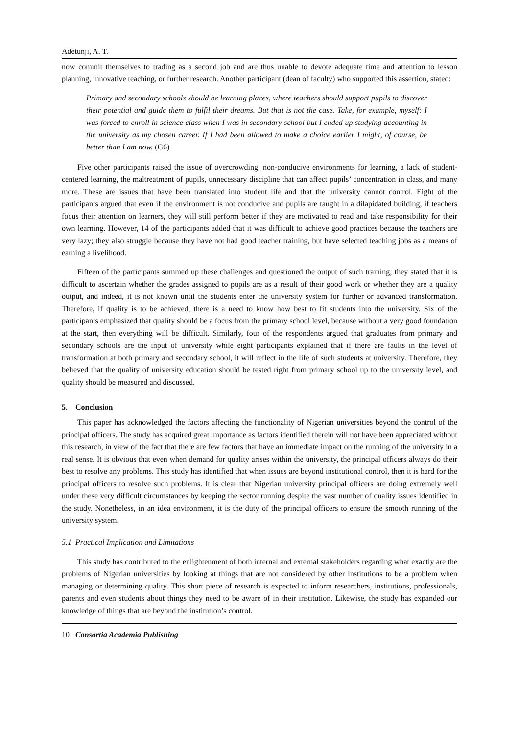Adetunji, A. T.
now commit themselves to trading as a second job and are thus unable to devote adequate time and attention to lesson planning, innovative teaching, or further research. Another participant (dean of faculty) who supported this assertion, stated:
Primary and secondary schools should be learning places, where teachers should support pupils to discover their potential and guide them to fulfil their dreams. But that is not the case. Take, for example, myself: I was forced to enroll in science class when I was in secondary school but I ended up studying accounting in the university as my chosen career. If I had been allowed to make a choice earlier I might, of course, be better than I am now. (G6)
Five other participants raised the issue of overcrowding, non-conducive environments for learning, a lack of student-centered learning, the maltreatment of pupils, unnecessary discipline that can affect pupils’ concentration in class, and many more. These are issues that have been translated into student life and that the university cannot control. Eight of the participants argued that even if the environment is not conducive and pupils are taught in a dilapidated building, if teachers focus their attention on learners, they will still perform better if they are motivated to read and take responsibility for their own learning. However, 14 of the participants added that it was difficult to achieve good practices because the teachers are very lazy; they also struggle because they have not had good teacher training, but have selected teaching jobs as a means of earning a livelihood.
Fifteen of the participants summed up these challenges and questioned the output of such training; they stated that it is difficult to ascertain whether the grades assigned to pupils are as a result of their good work or whether they are a quality output, and indeed, it is not known until the students enter the university system for further or advanced transformation. Therefore, if quality is to be achieved, there is a need to know how best to fit students into the university. Six of the participants emphasized that quality should be a focus from the primary school level, because without a very good foundation at the start, then everything will be difficult. Similarly, four of the respondents argued that graduates from primary and secondary schools are the input of university while eight participants explained that if there are faults in the level of transformation at both primary and secondary school, it will reflect in the life of such students at university. Therefore, they believed that the quality of university education should be tested right from primary school up to the university level, and quality should be measured and discussed.
5. Conclusion
This paper has acknowledged the factors affecting the functionality of Nigerian universities beyond the control of the principal officers. The study has acquired great importance as factors identified therein will not have been appreciated without this research, in view of the fact that there are few factors that have an immediate impact on the running of the university in a real sense. It is obvious that even when demand for quality arises within the university, the principal officers always do their best to resolve any problems. This study has identified that when issues are beyond institutional control, then it is hard for the principal officers to resolve such problems. It is clear that Nigerian university principal officers are doing extremely well under these very difficult circumstances by keeping the sector running despite the vast number of quality issues identified in the study. Nonetheless, in an idea environment, it is the duty of the principal officers to ensure the smooth running of the university system.
5.1 Practical Implication and Limitations
This study has contributed to the enlightenment of both internal and external stakeholders regarding what exactly are the problems of Nigerian universities by looking at things that are not considered by other institutions to be a problem when managing or determining quality. This short piece of research is expected to inform researchers, institutions, professionals, parents and even students about things they need to be aware of in their institution. Likewise, the study has expanded our knowledge of things that are beyond the institution’s control.
10 Consortia Academia Publishing